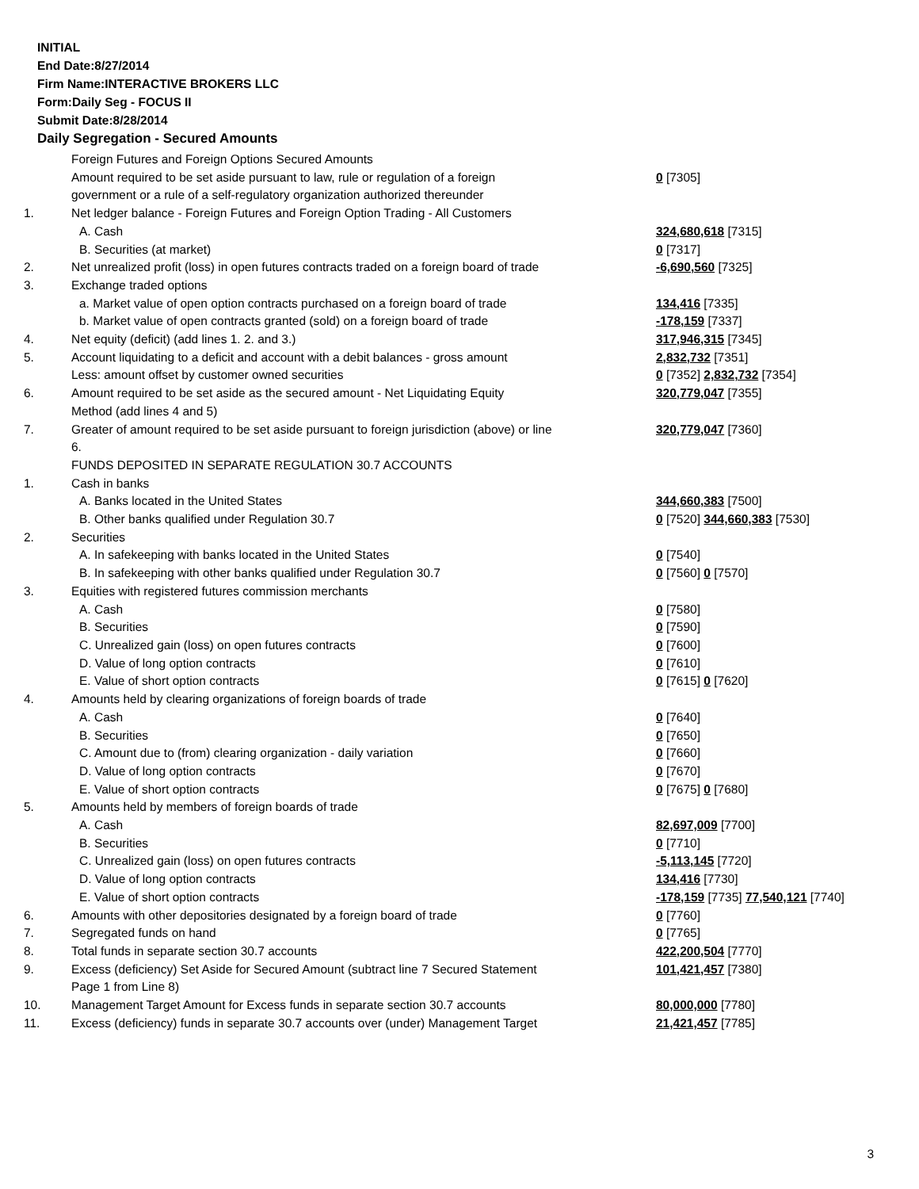INITIAL
End Date:8/27/2014
Firm Name:INTERACTIVE BROKERS LLC
Form:Daily Seg - FOCUS II
Submit Date:8/28/2014
Daily Segregation - Secured Amounts
| | Foreign Futures and Foreign Options Secured Amounts | |
| | Amount required to be set aside pursuant to law, rule or regulation of a foreign government or a rule of a self-regulatory organization authorized thereunder | 0 [7305] |
| 1. | Net ledger balance - Foreign Futures and Foreign Option Trading - All Customers | |
| | A. Cash | 324,680,618 [7315] |
| | B. Securities (at market) | 0 [7317] |
| 2. | Net unrealized profit (loss) in open futures contracts traded on a foreign board of trade | -6,690,560 [7325] |
| 3. | Exchange traded options | |
| | a. Market value of open option contracts purchased on a foreign board of trade | 134,416 [7335] |
| | b. Market value of open contracts granted (sold) on a foreign board of trade | -178,159 [7337] |
| 4. | Net equity (deficit) (add lines 1. 2. and 3.) | 317,946,315 [7345] |
| 5. | Account liquidating to a deficit and account with a debit balances - gross amount | 2,832,732 [7351] |
| | Less: amount offset by customer owned securities | 0 [7352] 2,832,732 [7354] |
| 6. | Amount required to be set aside as the secured amount - Net Liquidating Equity Method (add lines 4 and 5) | 320,779,047 [7355] |
| 7. | Greater of amount required to be set aside pursuant to foreign jurisdiction (above) or line 6. | 320,779,047 [7360] |
| | FUNDS DEPOSITED IN SEPARATE REGULATION 30.7 ACCOUNTS | |
| 1. | Cash in banks | |
| | A. Banks located in the United States | 344,660,383 [7500] |
| | B. Other banks qualified under Regulation 30.7 | 0 [7520] 344,660,383 [7530] |
| 2. | Securities | |
| | A. In safekeeping with banks located in the United States | 0 [7540] |
| | B. In safekeeping with other banks qualified under Regulation 30.7 | 0 [7560] 0 [7570] |
| 3. | Equities with registered futures commission merchants | |
| | A. Cash | 0 [7580] |
| | B. Securities | 0 [7590] |
| | C. Unrealized gain (loss) on open futures contracts | 0 [7600] |
| | D. Value of long option contracts | 0 [7610] |
| | E. Value of short option contracts | 0 [7615] 0 [7620] |
| 4. | Amounts held by clearing organizations of foreign boards of trade | |
| | A. Cash | 0 [7640] |
| | B. Securities | 0 [7650] |
| | C. Amount due to (from) clearing organization - daily variation | 0 [7660] |
| | D. Value of long option contracts | 0 [7670] |
| | E. Value of short option contracts | 0 [7675] 0 [7680] |
| 5. | Amounts held by members of foreign boards of trade | |
| | A. Cash | 82,697,009 [7700] |
| | B. Securities | 0 [7710] |
| | C. Unrealized gain (loss) on open futures contracts | -5,113,145 [7720] |
| | D. Value of long option contracts | 134,416 [7730] |
| | E. Value of short option contracts | -178,159 [7735] 77,540,121 [7740] |
| 6. | Amounts with other depositories designated by a foreign board of trade | 0 [7760] |
| 7. | Segregated funds on hand | 0 [7765] |
| 8. | Total funds in separate section 30.7 accounts | 422,200,504 [7770] |
| 9. | Excess (deficiency) Set Aside for Secured Amount (subtract line 7 Secured Statement Page 1 from Line 8) | 101,421,457 [7380] |
| 10. | Management Target Amount for Excess funds in separate section 30.7 accounts | 80,000,000 [7780] |
| 11. | Excess (deficiency) funds in separate 30.7 accounts over (under) Management Target | 21,421,457 [7785] |
3